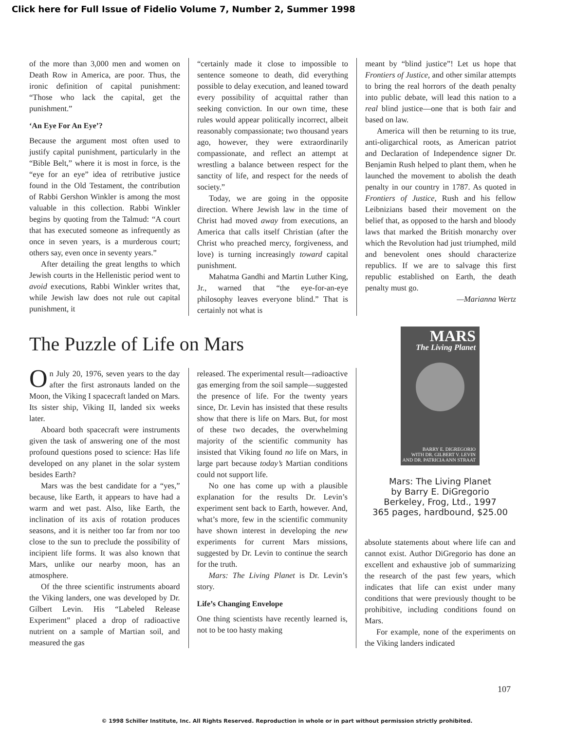Click here for Full Issue of Fidelio Volume 7, Number 2, Summer 1998
of the more than 3,000 men and women on Death Row in America, are poor. Thus, the ironic definition of capital punishment: “Those who lack the capital, get the punishment.”
‘An Eye For An Eye’?
Because the argument most often used to justify capital punishment, particularly in the “Bible Belt,” where it is most in force, is the “eye for an eye” idea of retributive justice found in the Old Testament, the contribution of Rabbi Gershon Winkler is among the most valuable in this collection. Rabbi Winkler begins by quoting from the Talmud: “A court that has executed someone as infrequently as once in seven years, is a murderous court; others say, even once in seventy years.”
After detailing the great lengths to which Jewish courts in the Hellenistic period went to avoid executions, Rabbi Winkler writes that, while Jewish law does not rule out capital punishment, it
“certainly made it close to impossible to sentence someone to death, did everything possible to delay execution, and leaned toward every possibility of acquittal rather than seeking conviction. In our own time, these rules would appear politically incorrect, albeit reasonably compassionate; two thousand years ago, however, they were extraordinarily compassionate, and reflect an attempt at wrestling a balance between respect for the sanctity of life, and respect for the needs of society.”
Today, we are going in the opposite direction. Where Jewish law in the time of Christ had moved away from executions, an America that calls itself Christian (after the Christ who preached mercy, forgiveness, and love) is turning increasingly toward capital punishment.
Mahatma Gandhi and Martin Luther King, Jr., warned that “the eye-for-an-eye philosophy leaves everyone blind.” That is certainly not what is
meant by “blind justice”! Let us hope that Frontiers of Justice, and other similar attempts to bring the real horrors of the death penalty into public debate, will lead this nation to a real blind justice—one that is both fair and based on law.
America will then be returning to its true, anti-oligarchical roots, as American patriot and Declaration of Independence signer Dr. Benjamin Rush helped to plant them, when he launched the movement to abolish the death penalty in our country in 1787. As quoted in Frontiers of Justice, Rush and his fellow Leibnizians based their movement on the belief that, as opposed to the harsh and bloody laws that marked the British monarchy over which the Revolution had just triumphed, mild and benevolent ones should characterize republics. If we are to salvage this first republic established on Earth, the death penalty must go.
—Marianna Wertz
The Puzzle of Life on Mars
On July 20, 1976, seven years to the day after the first astronauts landed on the Moon, the Viking I spacecraft landed on Mars. Its sister ship, Viking II, landed six weeks later.
Aboard both spacecraft were instruments given the task of answering one of the most profound questions posed to science: Has life developed on any planet in the solar system besides Earth?
Mars was the best candidate for a “yes,” because, like Earth, it appears to have had a warm and wet past. Also, like Earth, the inclination of its axis of rotation produces seasons, and it is neither too far from nor too close to the sun to preclude the possibility of incipient life forms. It was also known that Mars, unlike our nearby moon, has an atmosphere.
Of the three scientific instruments aboard the Viking landers, one was developed by Dr. Gilbert Levin. His “Labeled Release Experiment” placed a drop of radioactive nutrient on a sample of Martian soil, and measured the gas
released. The experimental result—radioactive gas emerging from the soil sample—suggested the presence of life. For the twenty years since, Dr. Levin has insisted that these results show that there is life on Mars. But, for most of these two decades, the overwhelming majority of the scientific community has insisted that Viking found no life on Mars, in large part because today’s Martian conditions could not support life.
No one has come up with a plausible explanation for the results Dr. Levin’s experiment sent back to Earth, however. And, what’s more, few in the scientific community have shown interest in developing the new experiments for current Mars missions, suggested by Dr. Levin to continue the search for the truth.
Mars: The Living Planet is Dr. Levin’s story.
Life’s Changing Envelope
One thing scientists have recently learned is, not to be too hasty making
MARS
The Living Planet
BARRY E. DIGREGORIO
WITH DR. GILBERT V. LEVIN
AND DR. PATRICIA ANN STRAAT
Mars: The Living Planet
by Barry E. DiGregorio
Berkeley, Frog, Ltd., 1997
365 pages, hardbound, $25.00
absolute statements about where life can and cannot exist. Author DiGregorio has done an excellent and exhaustive job of summarizing the research of the past few years, which indicates that life can exist under many conditions that were previously thought to be prohibitive, including conditions found on Mars.
For example, none of the experiments on the Viking landers indicated
107
© 1998 Schiller Institute, Inc. All Rights Reserved. Reproduction in whole or in part without permission strictly prohibited.